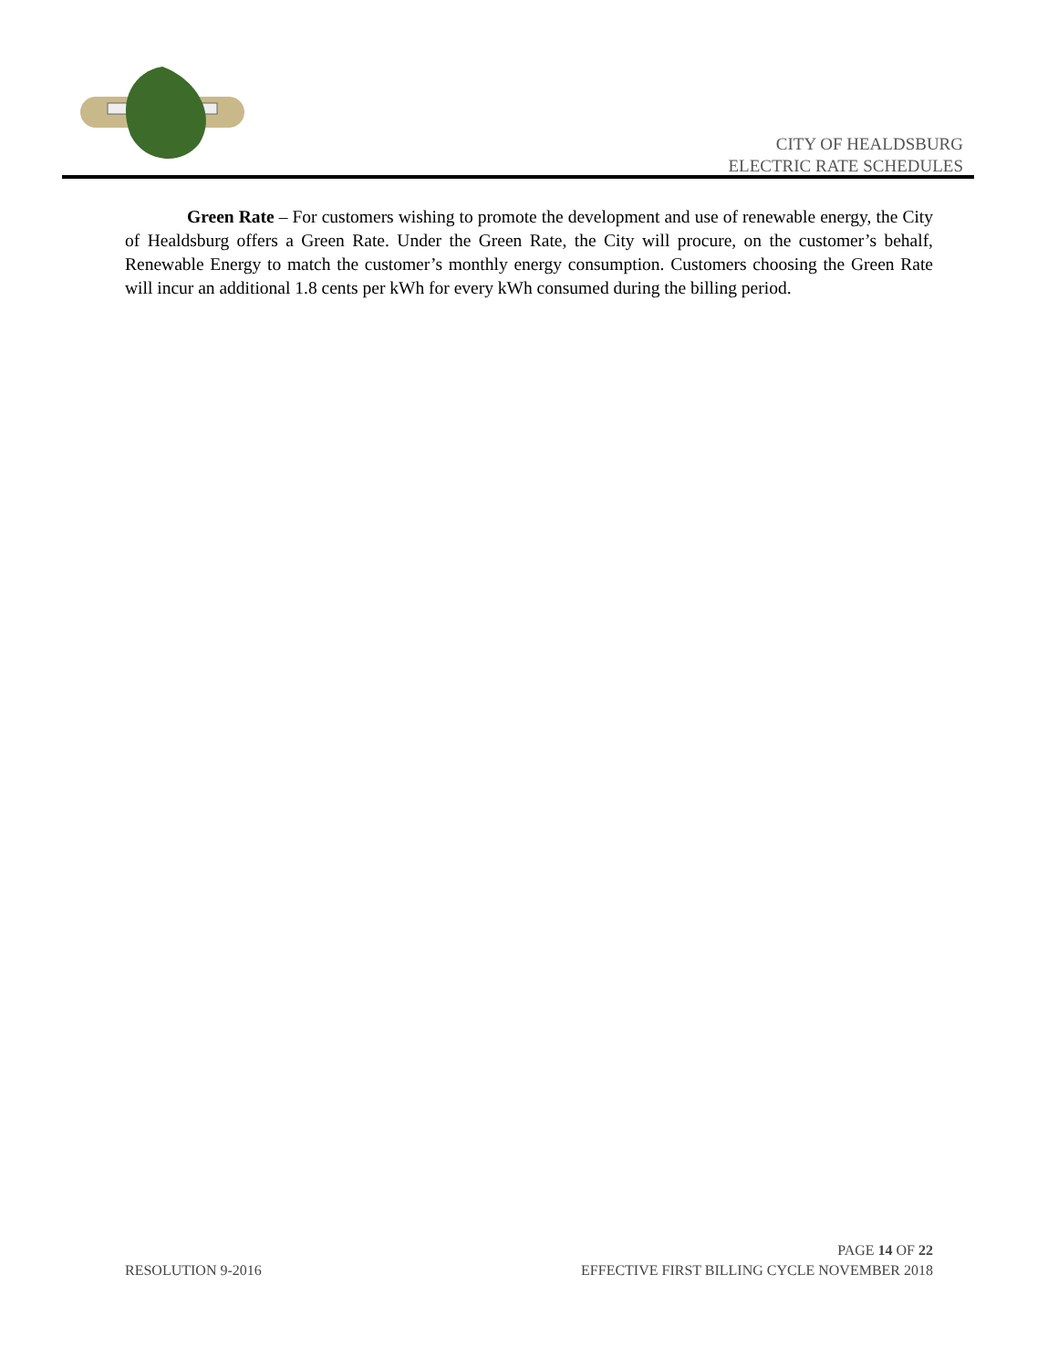CITY OF HEALDSBURG
ELECTRIC RATE SCHEDULES
Green Rate – For customers wishing to promote the development and use of renewable energy, the City of Healdsburg offers a Green Rate. Under the Green Rate, the City will procure, on the customer’s behalf, Renewable Energy to match the customer’s monthly energy consumption. Customers choosing the Green Rate will incur an additional 1.8 cents per kWh for every kWh consumed during the billing period.
PAGE 14 OF 22
RESOLUTION 9-2016 EFFECTIVE FIRST BILLING CYCLE NOVEMBER 2018